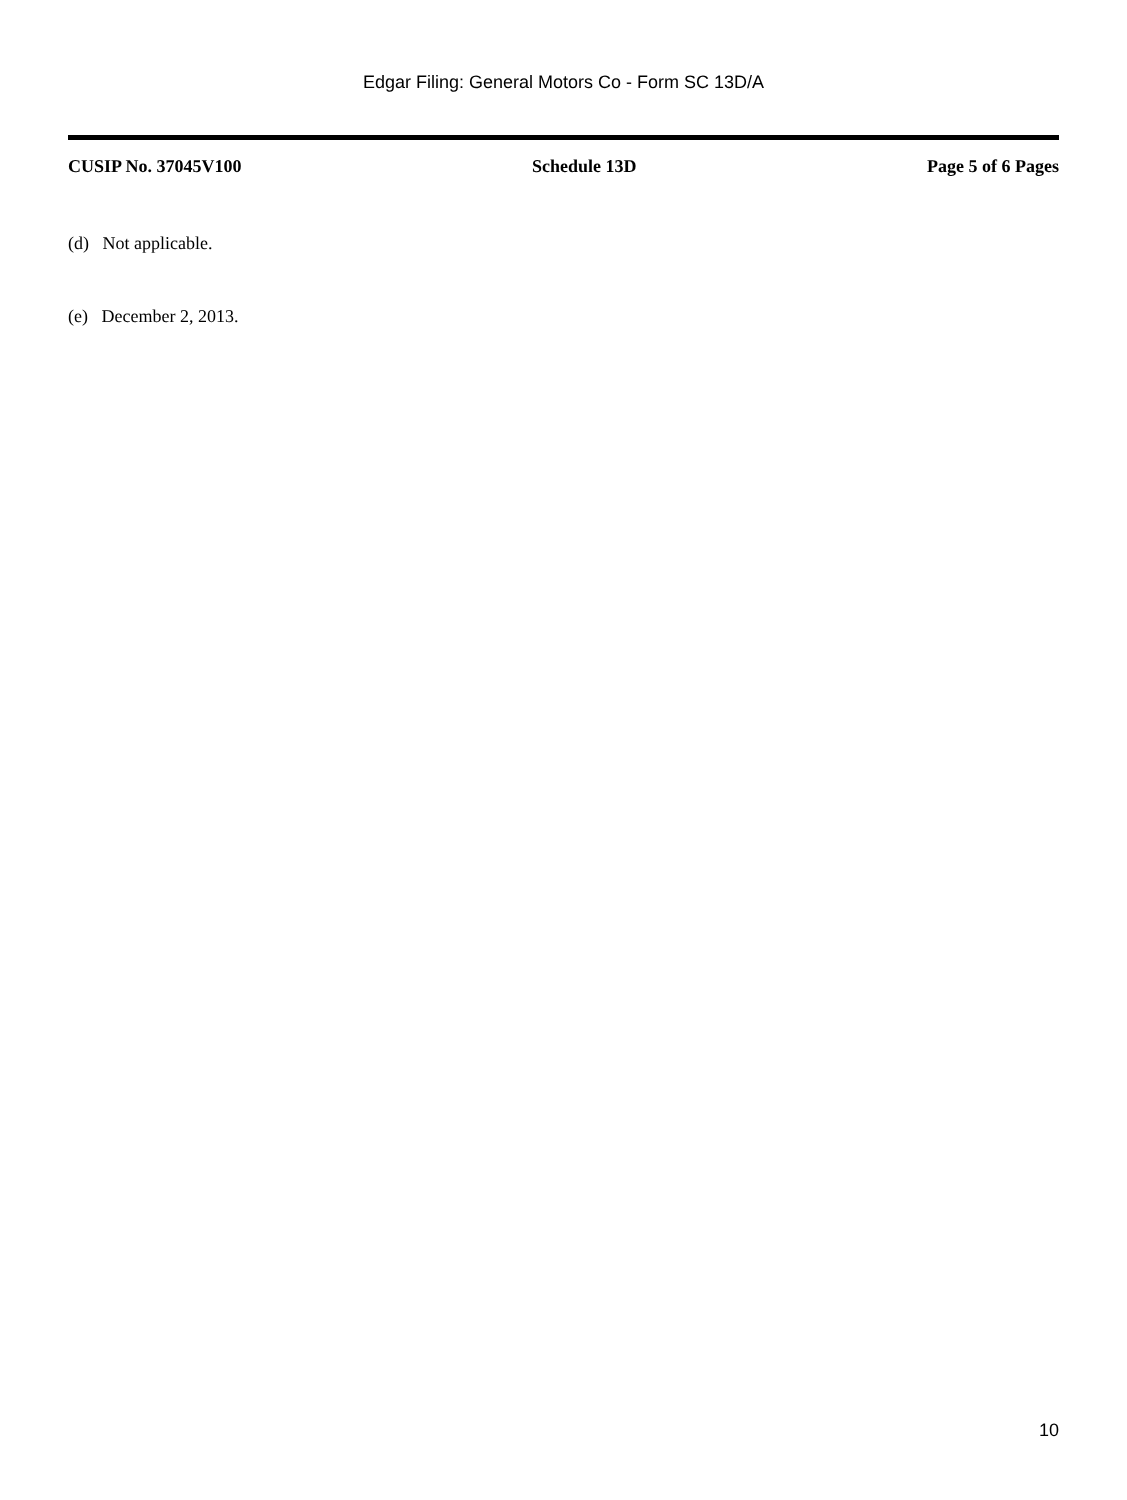Edgar Filing: General Motors Co - Form SC 13D/A
CUSIP No. 37045V100 Schedule 13D Page 5 of 6 Pages
(d) Not applicable.
(e) December 2, 2013.
10